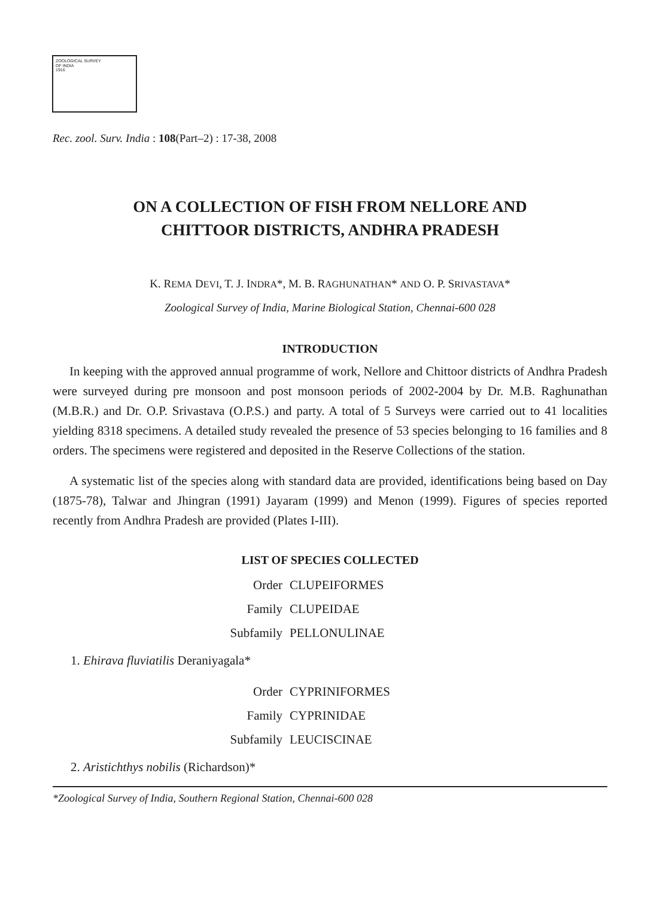ZOOLOGICAL SURVEY
OF INDIA
1916
Rec. zool. Surv. India : 108(Part–2) : 17-38, 2008
ON A COLLECTION OF FISH FROM NELLORE AND
CHITTOOR DISTRICTS, ANDHRA PRADESH
K. REMA DEVI, T. J. INDRA*, M. B. RAGHUNATHAN* AND O. P. SRIVASTAVA*
Zoological Survey of India, Marine Biological Station, Chennai-600 028
INTRODUCTION
In keeping with the approved annual programme of work, Nellore and Chittoor districts of Andhra Pradesh were surveyed during pre monsoon and post monsoon periods of 2002-2004 by Dr. M.B. Raghunathan (M.B.R.) and Dr. O.P. Srivastava (O.P.S.) and party. A total of 5 Surveys were carried out to 41 localities yielding 8318 specimens. A detailed study revealed the presence of 53 species belonging to 16 families and 8 orders. The specimens were registered and deposited in the Reserve Collections of the station.
A systematic list of the species along with standard data are provided, identifications being based on Day (1875-78), Talwar and Jhingran (1991) Jayaram (1999) and Menon (1999). Figures of species reported recently from Andhra Pradesh are provided (Plates I-III).
LIST OF SPECIES COLLECTED
Order CLUPEIFORMES Family CLUPEIDAE Subfamily PELLONULINAE
1. Ehirava fluviatilis Deraniyagala*
Order CYPRINIFORMES Family CYPRINIDAE Subfamily LEUCISCINAE
2. Aristichthys nobilis (Richardson)*
*Zoological Survey of India, Southern Regional Station, Chennai-600 028